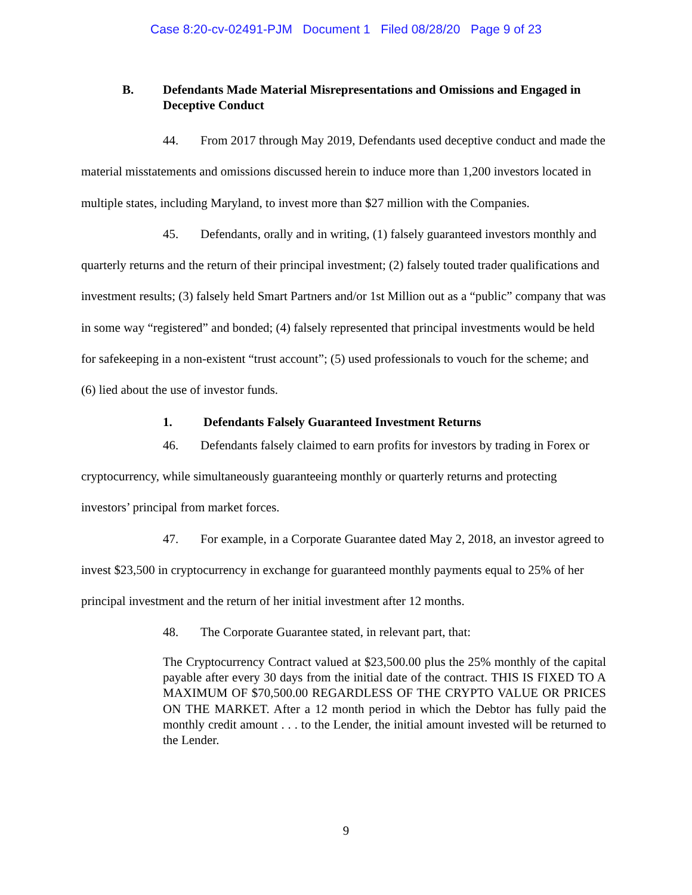Case 8:20-cv-02491-PJM Document 1 Filed 08/28/20 Page 9 of 23
B. Defendants Made Material Misrepresentations and Omissions and Engaged in Deceptive Conduct
44. From 2017 through May 2019, Defendants used deceptive conduct and made the material misstatements and omissions discussed herein to induce more than 1,200 investors located in multiple states, including Maryland, to invest more than $27 million with the Companies.
45. Defendants, orally and in writing, (1) falsely guaranteed investors monthly and quarterly returns and the return of their principal investment; (2) falsely touted trader qualifications and investment results; (3) falsely held Smart Partners and/or 1st Million out as a “public” company that was in some way “registered” and bonded; (4) falsely represented that principal investments would be held for safekeeping in a non-existent “trust account”; (5) used professionals to vouch for the scheme; and (6) lied about the use of investor funds.
1. Defendants Falsely Guaranteed Investment Returns
46. Defendants falsely claimed to earn profits for investors by trading in Forex or cryptocurrency, while simultaneously guaranteeing monthly or quarterly returns and protecting investors’ principal from market forces.
47. For example, in a Corporate Guarantee dated May 2, 2018, an investor agreed to invest $23,500 in cryptocurrency in exchange for guaranteed monthly payments equal to 25% of her principal investment and the return of her initial investment after 12 months.
48. The Corporate Guarantee stated, in relevant part, that:
The Cryptocurrency Contract valued at $23,500.00 plus the 25% monthly of the capital payable after every 30 days from the initial date of the contract. THIS IS FIXED TO A MAXIMUM OF $70,500.00 REGARDLESS OF THE CRYPTO VALUE OR PRICES ON THE MARKET. After a 12 month period in which the Debtor has fully paid the monthly credit amount . . . to the Lender, the initial amount invested will be returned to the Lender.
9